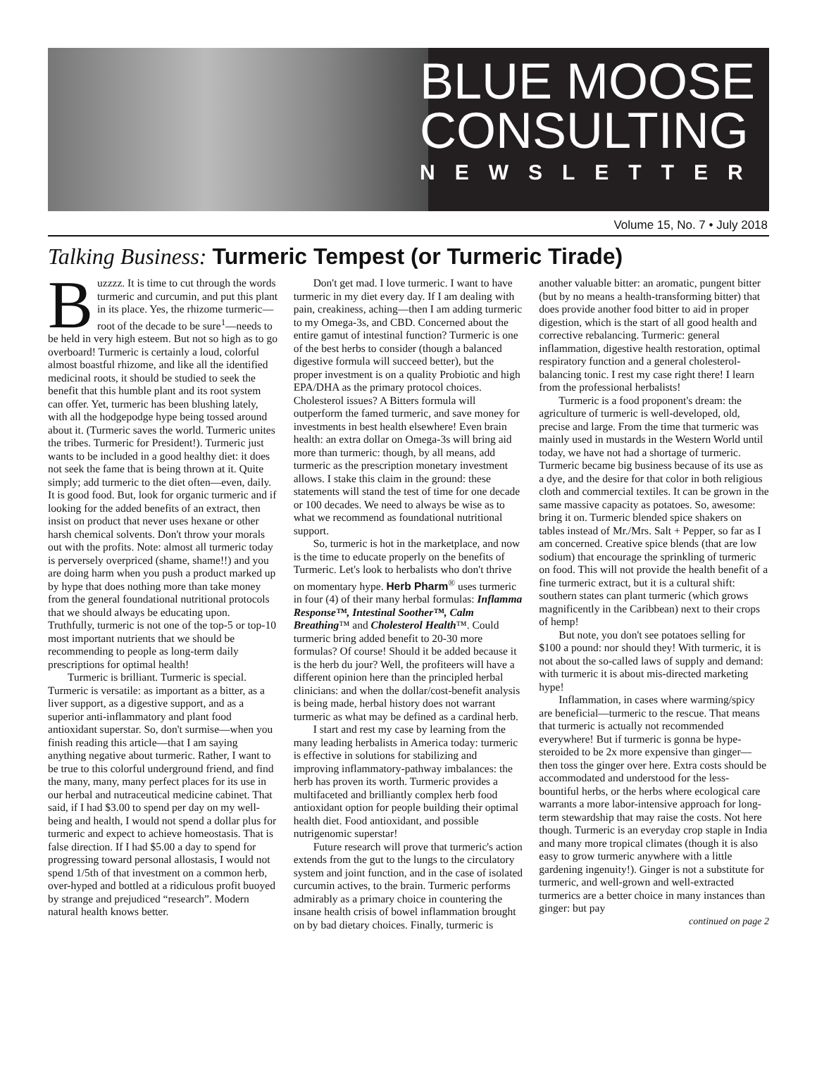BLUE MOOSE
CONSULTING
NEWSLETTER
Volume 15, No. 7 • July 2018
Talking Business: Turmeric Tempest (or Turmeric Tirade)
Buzzzz. It is time to cut through the words turmeric and curcumin, and put this plant in its place. Yes, the rhizome turmeric—root of the decade to be sure<sup>1</sup>—needs to be held in very high esteem. But not so high as to go overboard! Turmeric is certainly a loud, colorful almost boastful rhizome, and like all the identified medicinal roots, it should be studied to seek the benefit that this humble plant and its root system can offer. Yet, turmeric has been blushing lately, with all the hodgepodge hype being tossed around about it. (Turmeric saves the world. Turmeric unites the tribes. Turmeric for President!). Turmeric just wants to be included in a good healthy diet: it does not seek the fame that is being thrown at it. Quite simply; add turmeric to the diet often—even, daily. It is good food. But, look for organic turmeric and if looking for the added benefits of an extract, then insist on product that never uses hexane or other harsh chemical solvents. Don't throw your morals out with the profits. Note: almost all turmeric today is perversely overpriced (shame, shame!!) and you are doing harm when you push a product marked up by hype that does nothing more than take money from the general foundational nutritional protocols that we should always be educating upon. Truthfully, turmeric is not one of the top-5 or top-10 most important nutrients that we should be recommending to people as long-term daily prescriptions for optimal health!
Turmeric is brilliant. Turmeric is special. Turmeric is versatile: as important as a bitter, as a liver support, as a digestive support, and as a superior anti-inflammatory and plant food antioxidant superstar. So, don't surmise—when you finish reading this article—that I am saying anything negative about turmeric. Rather, I want to be true to this colorful underground friend, and find the many, many, many perfect places for its use in our herbal and nutraceutical medicine cabinet. That said, if I had $3.00 to spend per day on my well-being and health, I would not spend a dollar plus for turmeric and expect to achieve homeostasis. That is false direction. If I had $5.00 a day to spend for progressing toward personal allostasis, I would not spend 1/5th of that investment on a common herb, over-hyped and bottled at a ridiculous profit buoyed by strange and prejudiced “research”. Modern natural health knows better.
Don't get mad. I love turmeric. I want to have turmeric in my diet every day. If I am dealing with pain, creakiness, aching—then I am adding turmeric to my Omega-3s, and CBD. Concerned about the entire gamut of intestinal function? Turmeric is one of the best herbs to consider (though a balanced digestive formula will succeed better), but the proper investment is on a quality Probiotic and high EPA/DHA as the primary protocol choices. Cholesterol issues? A Bitters formula will outperform the famed turmeric, and save money for investments in best health elsewhere! Even brain health: an extra dollar on Omega-3s will bring aid more than turmeric: though, by all means, add turmeric as the prescription monetary investment allows. I stake this claim in the ground: these statements will stand the test of time for one decade or 100 decades. We need to always be wise as to what we recommend as foundational nutritional support.
So, turmeric is hot in the marketplace, and now is the time to educate properly on the benefits of Turmeric. Let's look to herbalists who don't thrive on momentary hype. Herb Pharm<sup>®</sup> uses turmeric in four (4) of their many herbal formulas: Inflamma Response™, Intestinal Soother™, Calm Breathing™ and Cholesterol Health™. Could turmeric bring added benefit to 20-30 more formulas? Of course! Should it be added because it is the herb du jour? Well, the profiteers will have a different opinion here than the principled herbal clinicians: and when the dollar/cost-benefit analysis is being made, herbal history does not warrant turmeric as what may be defined as a cardinal herb.
I start and rest my case by learning from the many leading herbalists in America today: turmeric is effective in solutions for stabilizing and improving inflammatory-pathway imbalances: the herb has proven its worth. Turmeric provides a multifaceted and brilliantly complex herb food antioxidant option for people building their optimal health diet. Food antioxidant, and possible nutrigenomic superstar!
Future research will prove that turmeric's action extends from the gut to the lungs to the circulatory system and joint function, and in the case of isolated curcumin actives, to the brain. Turmeric performs admirably as a primary choice in countering the insane health crisis of bowel inflammation brought on by bad dietary choices. Finally, turmeric is another valuable bitter: an aromatic, pungent bitter (but by no means a health-transforming bitter) that does provide another food bitter to aid in proper digestion, which is the start of all good health and corrective rebalancing. Turmeric: general inflammation, digestive health restoration, optimal respiratory function and a general cholesterol-balancing tonic. I rest my case right there! I learn from the professional herbalists!
Turmeric is a food proponent's dream: the agriculture of turmeric is well-developed, old, precise and large. From the time that turmeric was mainly used in mustards in the Western World until today, we have not had a shortage of turmeric. Turmeric became big business because of its use as a dye, and the desire for that color in both religious cloth and commercial textiles. It can be grown in the same massive capacity as potatoes. So, awesome: bring it on. Turmeric blended spice shakers on tables instead of Mr./Mrs. Salt + Pepper, so far as I am concerned. Creative spice blends (that are low sodium) that encourage the sprinkling of turmeric on food. This will not provide the health benefit of a fine turmeric extract, but it is a cultural shift: southern states can plant turmeric (which grows magnificently in the Caribbean) next to their crops of hemp!
But note, you don't see potatoes selling for $100 a pound: nor should they! With turmeric, it is not about the so-called laws of supply and demand: with turmeric it is about mis-directed marketing hype!
Inflammation, in cases where warming/spicy are beneficial—turmeric to the rescue. That means that turmeric is actually not recommended everywhere! But if turmeric is gonna be hype-steroided to be 2x more expensive than ginger—then toss the ginger over here. Extra costs should be accommodated and understood for the less-bountiful herbs, or the herbs where ecological care warrants a more labor-intensive approach for long-term stewardship that may raise the costs. Not here though. Turmeric is an everyday crop staple in India and many more tropical climates (though it is also easy to grow turmeric anywhere with a little gardening ingenuity!). Ginger is not a substitute for turmeric, and well-grown and well-extracted turmerics are a better choice in many instances than ginger: but pay
continued on page 2